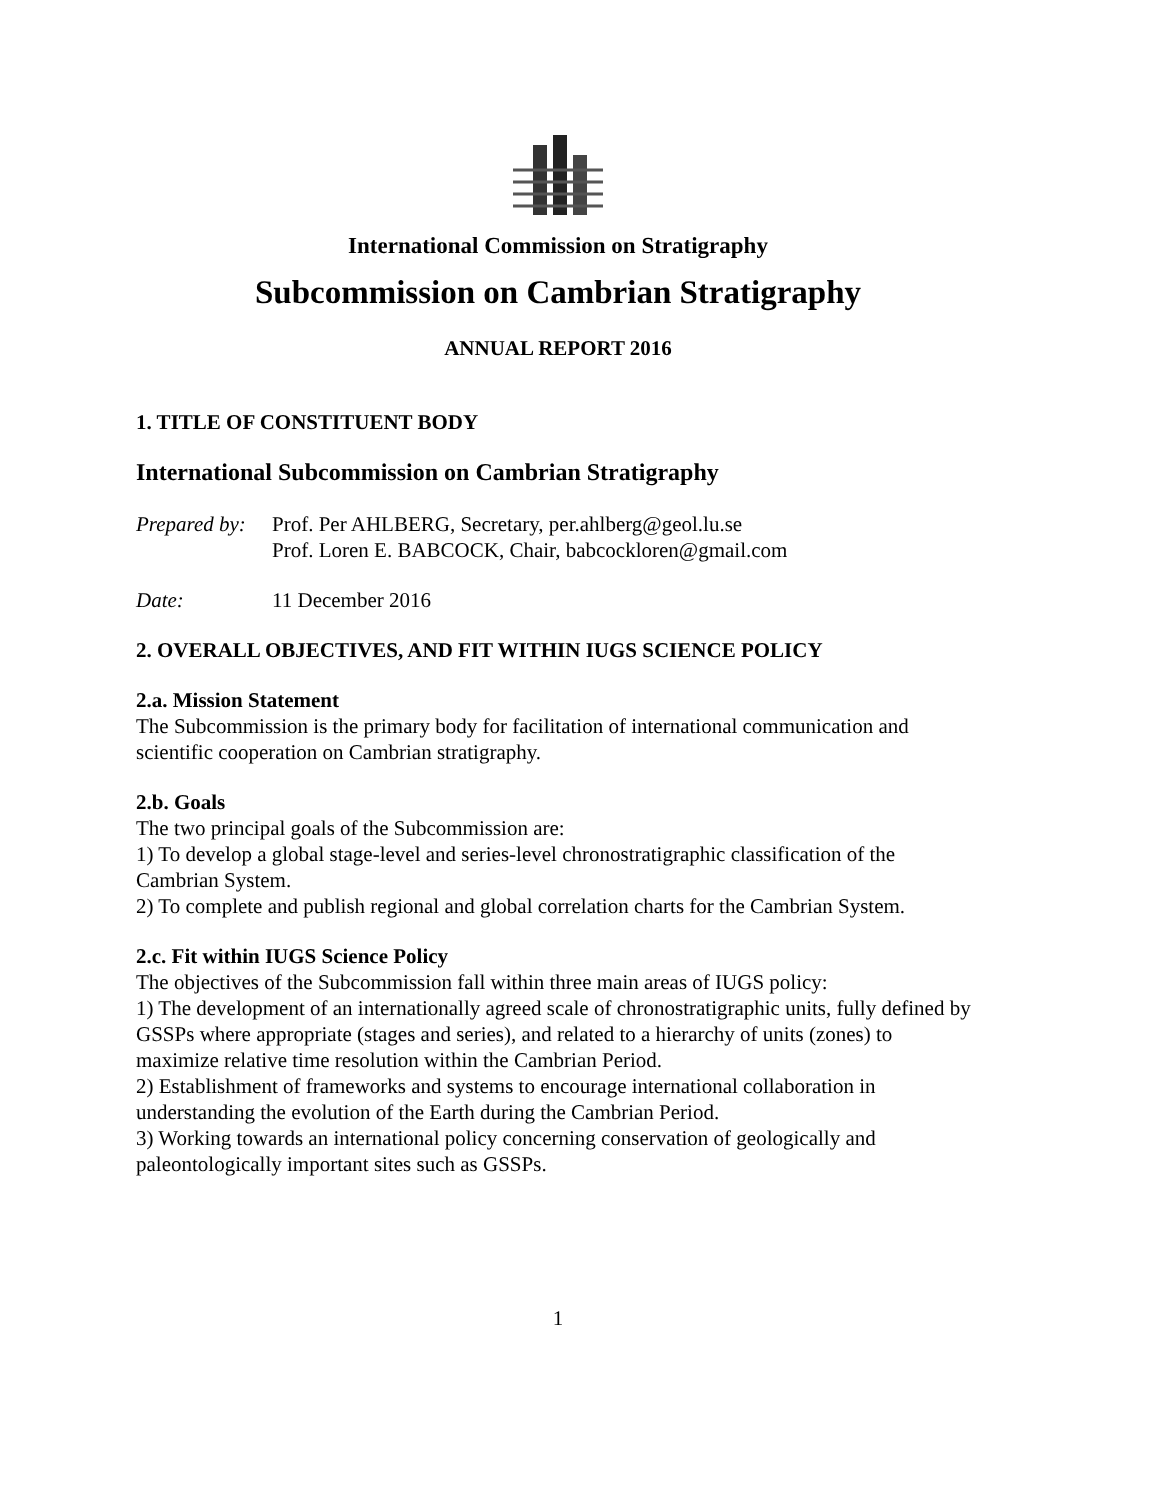International Commission on Stratigraphy
Subcommission on Cambrian Stratigraphy
ANNUAL REPORT 2016
1. TITLE OF CONSTITUENT BODY
International Subcommission on Cambrian Stratigraphy
Prepared by: Prof. Per AHLBERG, Secretary, per.ahlberg@geol.lu.se
Prof. Loren E. BABCOCK, Chair, babcockloren@gmail.com
Date: 11 December 2016
2. OVERALL OBJECTIVES, AND FIT WITHIN IUGS SCIENCE POLICY
2.a. Mission Statement
The Subcommission is the primary body for facilitation of international communication and scientific cooperation on Cambrian stratigraphy.
2.b. Goals
The two principal goals of the Subcommission are:
1) To develop a global stage-level and series-level chronostratigraphic classification of the Cambrian System.
2) To complete and publish regional and global correlation charts for the Cambrian System.
2.c. Fit within IUGS Science Policy
The objectives of the Subcommission fall within three main areas of IUGS policy:
1) The development of an internationally agreed scale of chronostratigraphic units, fully defined by GSSPs where appropriate (stages and series), and related to a hierarchy of units (zones) to maximize relative time resolution within the Cambrian Period.
2) Establishment of frameworks and systems to encourage international collaboration in understanding the evolution of the Earth during the Cambrian Period.
3) Working towards an international policy concerning conservation of geologically and paleontologically important sites such as GSSPs.
1